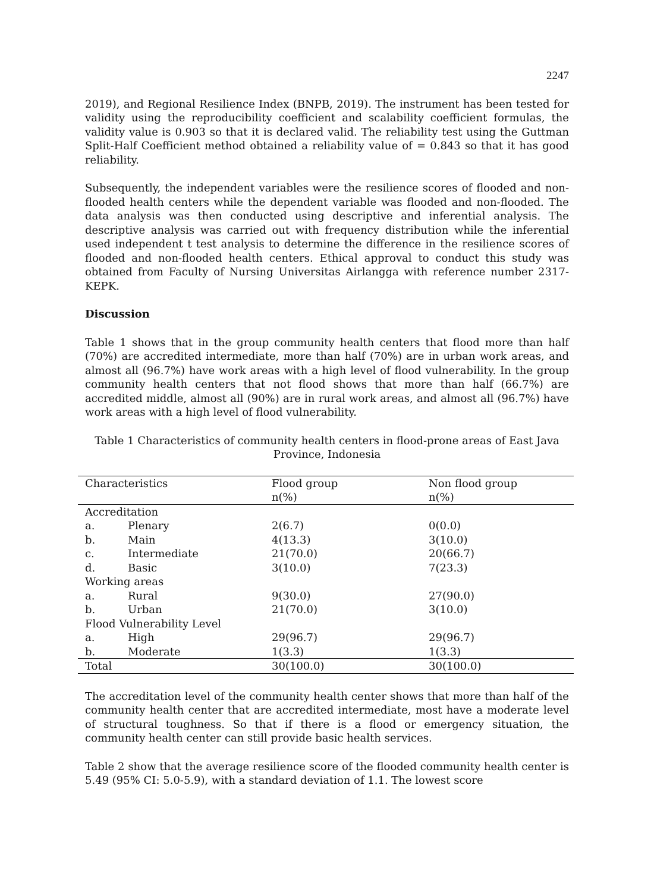2247
2019), and Regional Resilience Index (BNPB, 2019). The instrument has been tested for validity using the reproducibility coefficient and scalability coefficient formulas, the validity value is 0.903 so that it is declared valid. The reliability test using the Guttman Split-Half Coefficient method obtained a reliability value of = 0.843 so that it has good reliability.
Subsequently, the independent variables were the resilience scores of flooded and non-flooded health centers while the dependent variable was flooded and non-flooded. The data analysis was then conducted using descriptive and inferential analysis. The descriptive analysis was carried out with frequency distribution while the inferential used independent t test analysis to determine the difference in the resilience scores of flooded and non-flooded health centers. Ethical approval to conduct this study was obtained from Faculty of Nursing Universitas Airlangga with reference number 2317-KEPK.
Discussion
Table 1 shows that in the group community health centers that flood more than half (70%) are accredited intermediate, more than half (70%) are in urban work areas, and almost all (96.7%) have work areas with a high level of flood vulnerability. In the group community health centers that not flood shows that more than half (66.7%) are accredited middle, almost all (90%) are in rural work areas, and almost all (96.7%) have work areas with a high level of flood vulnerability.
Table 1 Characteristics of community health centers in flood-prone areas of East Java Province, Indonesia
| Characteristics | Flood group n(%) | Non flood group n(%) |
| --- | --- | --- |
| Accreditation | | |
| a. Plenary | 2(6.7) | 0(0.0) |
| b. Main | 4(13.3) | 3(10.0) |
| c. Intermediate | 21(70.0) | 20(66.7) |
| d. Basic | 3(10.0) | 7(23.3) |
| Working areas | | |
| a. Rural | 9(30.0) | 27(90.0) |
| b. Urban | 21(70.0) | 3(10.0) |
| Flood Vulnerability Level | | |
| a. High | 29(96.7) | 29(96.7) |
| b. Moderate | 1(3.3) | 1(3.3) |
| Total | 30(100.0) | 30(100.0) |
The accreditation level of the community health center shows that more than half of the community health center that are accredited intermediate, most have a moderate level of structural toughness. So that if there is a flood or emergency situation, the community health center can still provide basic health services.
Table 2 show that the average resilience score of the flooded community health center is 5.49 (95% CI: 5.0-5.9), with a standard deviation of 1.1. The lowest score